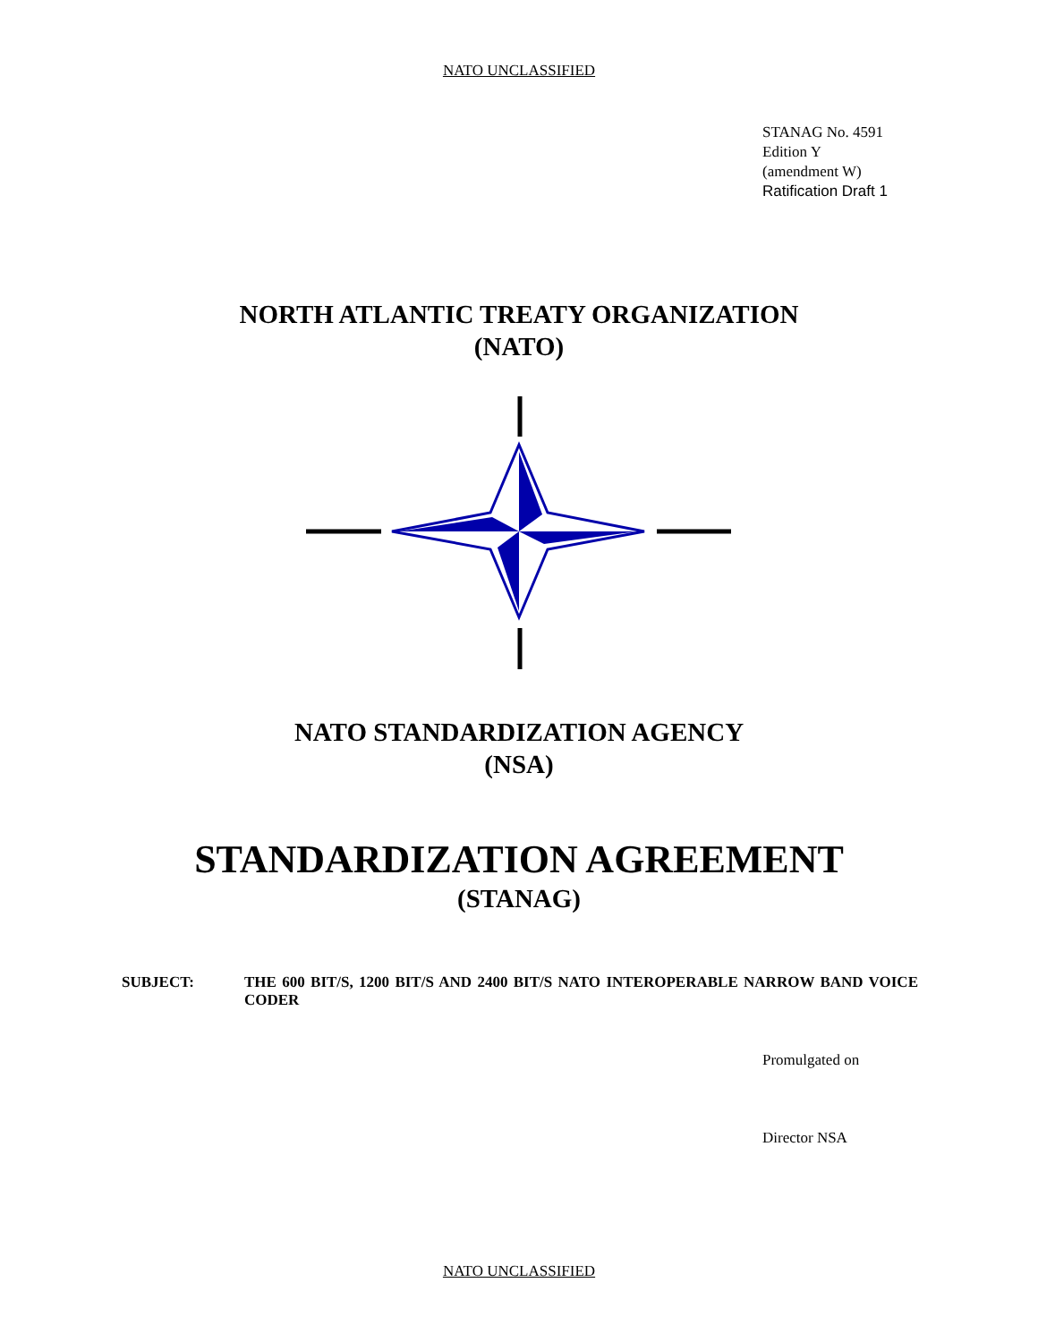NATO UNCLASSIFIED
STANAG No. 4591
Edition Y
(amendment W)
Ratification Draft 1
NORTH ATLANTIC TREATY ORGANIZATION
(NATO)
NATO STANDARDIZATION AGENCY
(NSA)
STANDARDIZATION AGREEMENT
(STANAG)
SUBJECT: THE 600 BIT/S, 1200 BIT/S AND 2400 BIT/S NATO INTEROPERABLE NARROW BAND VOICE CODER
Promulgated on
Director NSA
NATO UNCLASSIFIED